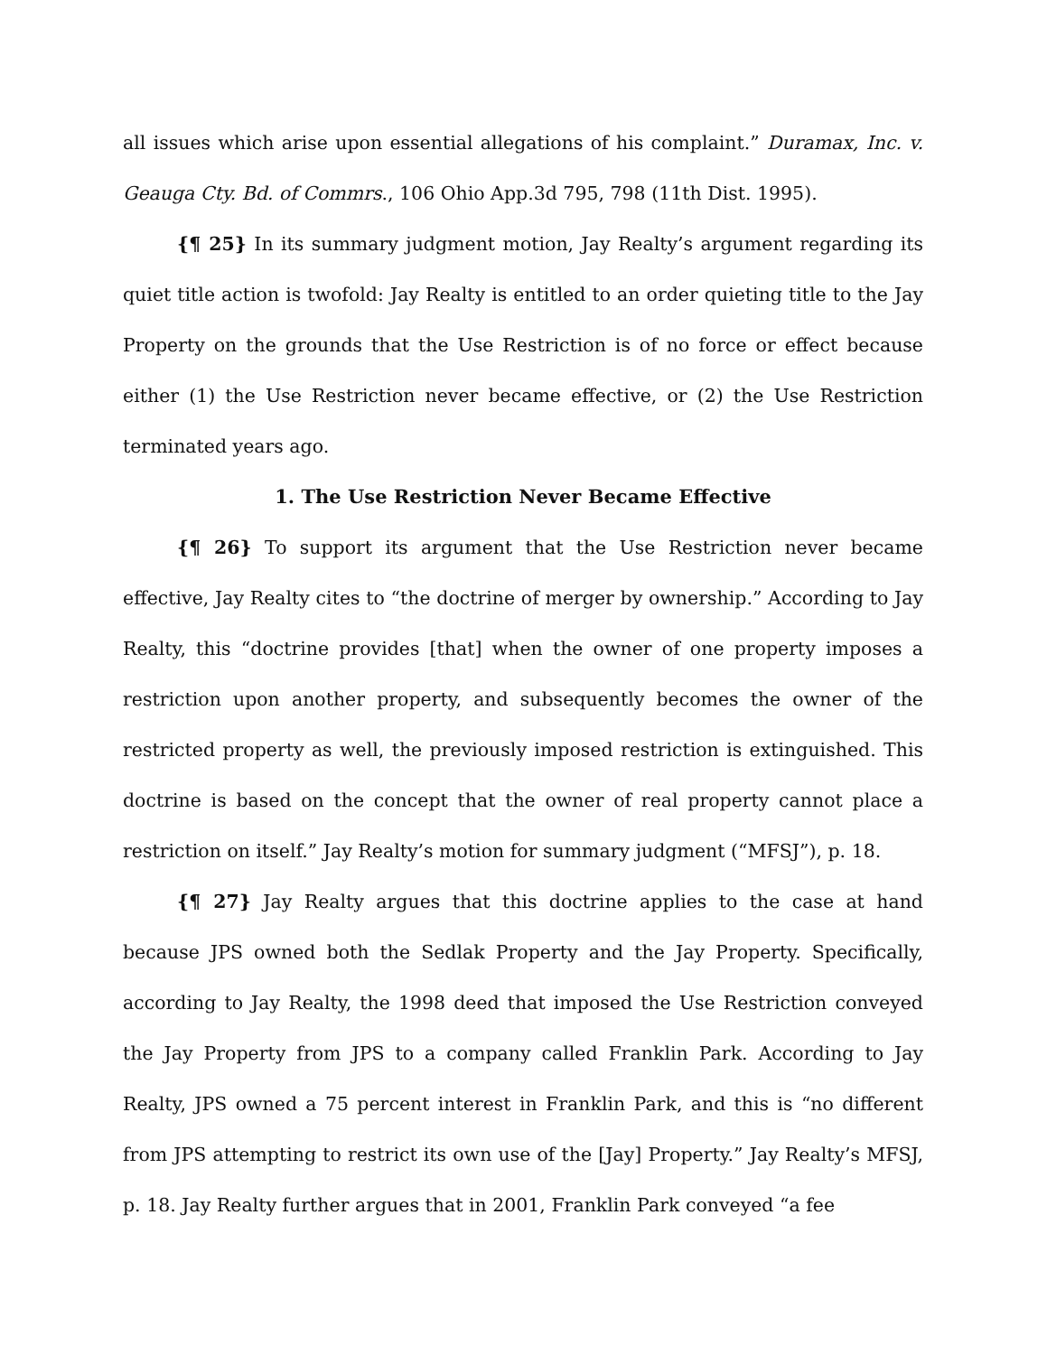all issues which arise upon essential allegations of his complaint.” Duramax, Inc. v. Geauga Cty. Bd. of Commrs., 106 Ohio App.3d 795, 798 (11th Dist. 1995).
{¶ 25} In its summary judgment motion, Jay Realty’s argument regarding its quiet title action is twofold: Jay Realty is entitled to an order quieting title to the Jay Property on the grounds that the Use Restriction is of no force or effect because either (1) the Use Restriction never became effective, or (2) the Use Restriction terminated years ago.
1. The Use Restriction Never Became Effective
{¶ 26} To support its argument that the Use Restriction never became effective, Jay Realty cites to “the doctrine of merger by ownership.” According to Jay Realty, this “doctrine provides [that] when the owner of one property imposes a restriction upon another property, and subsequently becomes the owner of the restricted property as well, the previously imposed restriction is extinguished. This doctrine is based on the concept that the owner of real property cannot place a restriction on itself.” Jay Realty’s motion for summary judgment (“MFSJ”), p. 18.
{¶ 27} Jay Realty argues that this doctrine applies to the case at hand because JPS owned both the Sedlak Property and the Jay Property. Specifically, according to Jay Realty, the 1998 deed that imposed the Use Restriction conveyed the Jay Property from JPS to a company called Franklin Park. According to Jay Realty, JPS owned a 75 percent interest in Franklin Park, and this is “no different from JPS attempting to restrict its own use of the [Jay] Property.” Jay Realty’s MFSJ, p. 18. Jay Realty further argues that in 2001, Franklin Park conveyed “a fee